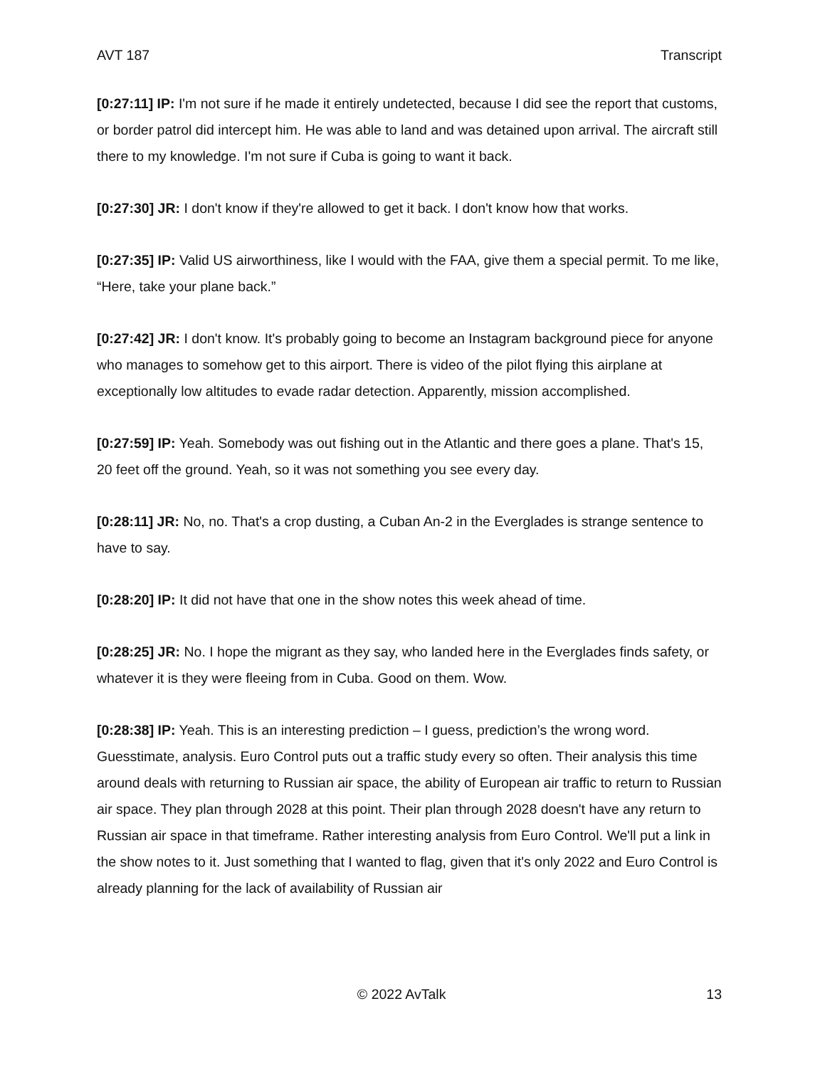AVT 187 Transcript
[0:27:11] IP: I'm not sure if he made it entirely undetected, because I did see the report that customs, or border patrol did intercept him. He was able to land and was detained upon arrival. The aircraft still there to my knowledge. I'm not sure if Cuba is going to want it back.
[0:27:30] JR: I don't know if they're allowed to get it back. I don't know how that works.
[0:27:35] IP: Valid US airworthiness, like I would with the FAA, give them a special permit. To me like, “Here, take your plane back.”
[0:27:42] JR: I don't know. It's probably going to become an Instagram background piece for anyone who manages to somehow get to this airport. There is video of the pilot flying this airplane at exceptionally low altitudes to evade radar detection. Apparently, mission accomplished.
[0:27:59] IP: Yeah. Somebody was out fishing out in the Atlantic and there goes a plane. That's 15, 20 feet off the ground. Yeah, so it was not something you see every day.
[0:28:11] JR: No, no. That's a crop dusting, a Cuban An-2 in the Everglades is strange sentence to have to say.
[0:28:20] IP: It did not have that one in the show notes this week ahead of time.
[0:28:25] JR: No. I hope the migrant as they say, who landed here in the Everglades finds safety, or whatever it is they were fleeing from in Cuba. Good on them. Wow.
[0:28:38] IP: Yeah. This is an interesting prediction – I guess, prediction’s the wrong word. Guesstimate, analysis. Euro Control puts out a traffic study every so often. Their analysis this time around deals with returning to Russian air space, the ability of European air traffic to return to Russian air space. They plan through 2028 at this point. Their plan through 2028 doesn't have any return to Russian air space in that timeframe. Rather interesting analysis from Euro Control. We'll put a link in the show notes to it. Just something that I wanted to flag, given that it's only 2022 and Euro Control is already planning for the lack of availability of Russian air
© 2022 AvTalk 13